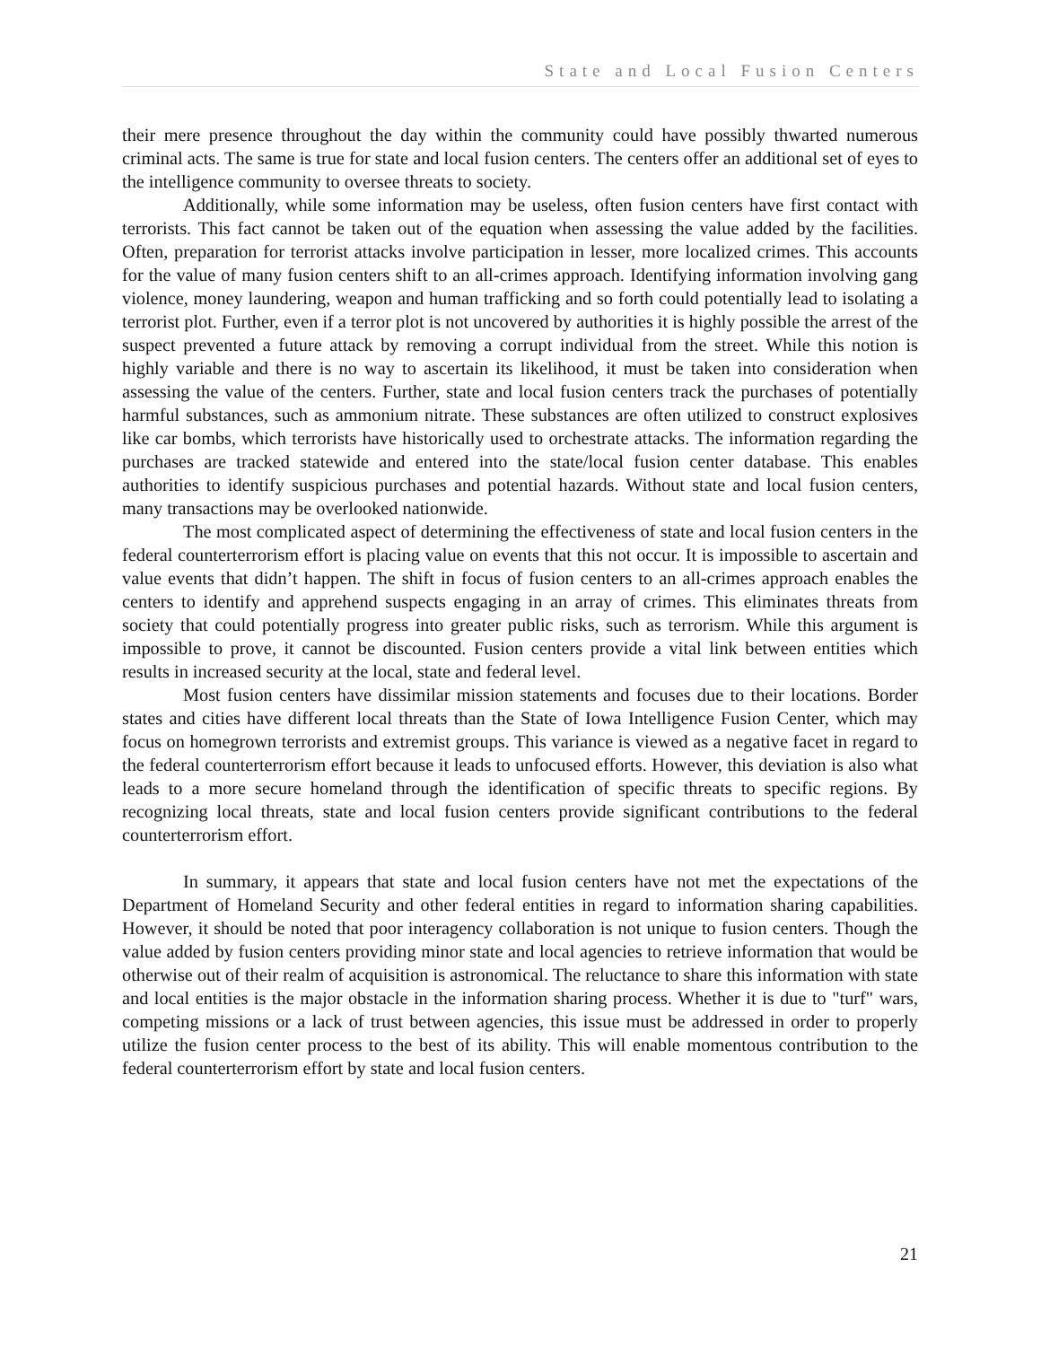State and Local Fusion Centers
their mere presence throughout the day within the community could have possibly thwarted numerous criminal acts. The same is true for state and local fusion centers. The centers offer an additional set of eyes to the intelligence community to oversee threats to society.
Additionally, while some information may be useless, often fusion centers have first contact with terrorists. This fact cannot be taken out of the equation when assessing the value added by the facilities. Often, preparation for terrorist attacks involve participation in lesser, more localized crimes. This accounts for the value of many fusion centers shift to an all-crimes approach. Identifying information involving gang violence, money laundering, weapon and human trafficking and so forth could potentially lead to isolating a terrorist plot. Further, even if a terror plot is not uncovered by authorities it is highly possible the arrest of the suspect prevented a future attack by removing a corrupt individual from the street. While this notion is highly variable and there is no way to ascertain its likelihood, it must be taken into consideration when assessing the value of the centers. Further, state and local fusion centers track the purchases of potentially harmful substances, such as ammonium nitrate. These substances are often utilized to construct explosives like car bombs, which terrorists have historically used to orchestrate attacks. The information regarding the purchases are tracked statewide and entered into the state/local fusion center database. This enables authorities to identify suspicious purchases and potential hazards. Without state and local fusion centers, many transactions may be overlooked nationwide.
The most complicated aspect of determining the effectiveness of state and local fusion centers in the federal counterterrorism effort is placing value on events that this not occur. It is impossible to ascertain and value events that didn’t happen. The shift in focus of fusion centers to an all-crimes approach enables the centers to identify and apprehend suspects engaging in an array of crimes. This eliminates threats from society that could potentially progress into greater public risks, such as terrorism. While this argument is impossible to prove, it cannot be discounted. Fusion centers provide a vital link between entities which results in increased security at the local, state and federal level.
Most fusion centers have dissimilar mission statements and focuses due to their locations. Border states and cities have different local threats than the State of Iowa Intelligence Fusion Center, which may focus on homegrown terrorists and extremist groups. This variance is viewed as a negative facet in regard to the federal counterterrorism effort because it leads to unfocused efforts. However, this deviation is also what leads to a more secure homeland through the identification of specific threats to specific regions. By recognizing local threats, state and local fusion centers provide significant contributions to the federal counterterrorism effort.
In summary, it appears that state and local fusion centers have not met the expectations of the Department of Homeland Security and other federal entities in regard to information sharing capabilities. However, it should be noted that poor interagency collaboration is not unique to fusion centers. Though the value added by fusion centers providing minor state and local agencies to retrieve information that would be otherwise out of their realm of acquisition is astronomical. The reluctance to share this information with state and local entities is the major obstacle in the information sharing process. Whether it is due to "turf" wars, competing missions or a lack of trust between agencies, this issue must be addressed in order to properly utilize the fusion center process to the best of its ability. This will enable momentous contribution to the federal counterterrorism effort by state and local fusion centers.
21